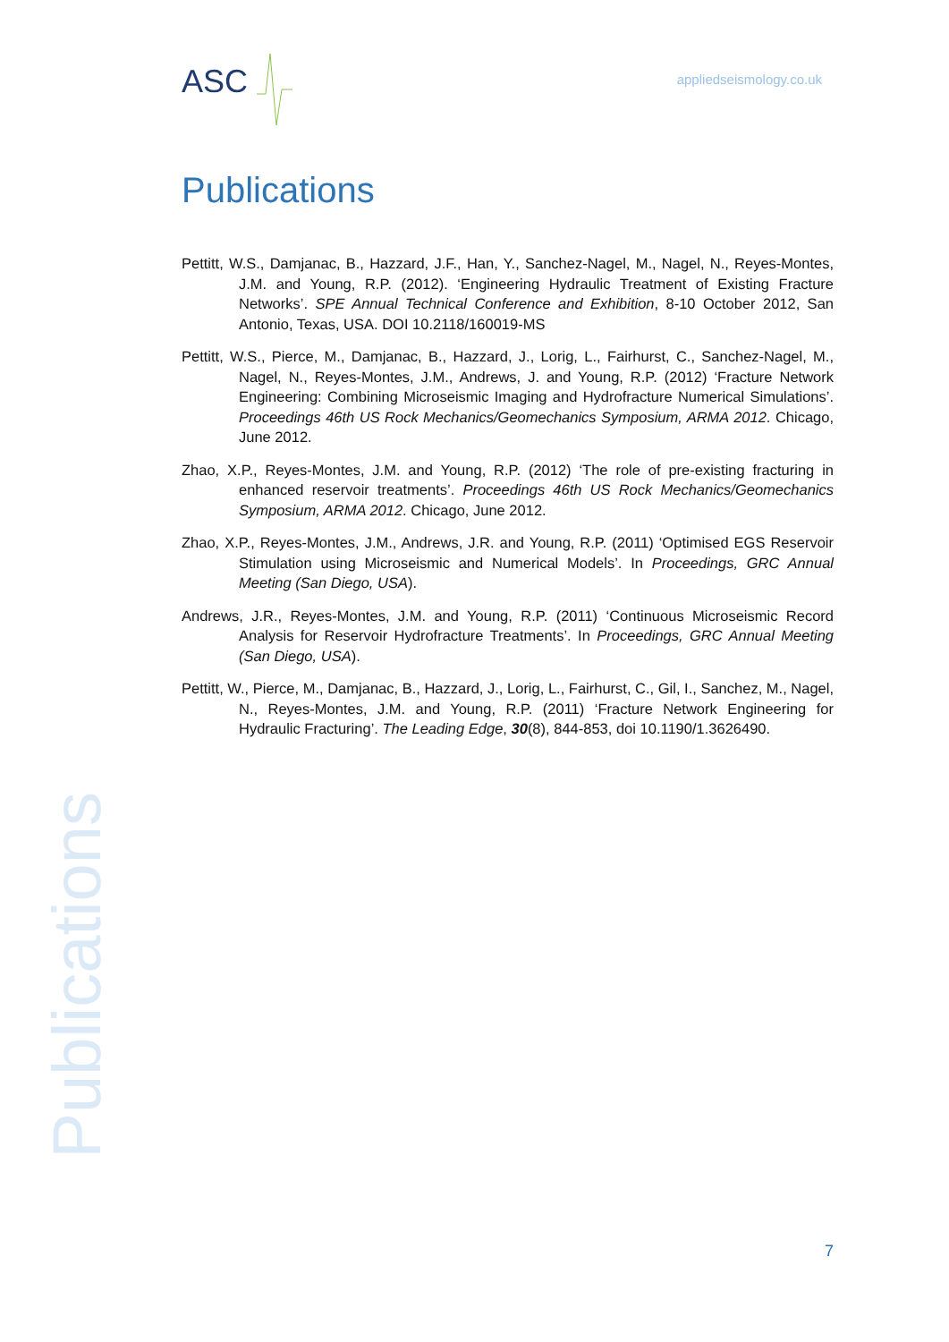ASC
appliedseismology.co.uk
Publications
Pettitt, W.S., Damjanac, B., Hazzard, J.F., Han, Y., Sanchez-Nagel, M., Nagel, N., Reyes-Montes, J.M. and Young, R.P. (2012). ‘Engineering Hydraulic Treatment of Existing Fracture Networks’. SPE Annual Technical Conference and Exhibition, 8-10 October 2012, San Antonio, Texas, USA. DOI 10.2118/160019-MS
Pettitt, W.S., Pierce, M., Damjanac, B., Hazzard, J., Lorig, L., Fairhurst, C., Sanchez-Nagel, M., Nagel, N., Reyes-Montes, J.M., Andrews, J. and Young, R.P. (2012) ‘Fracture Network Engineering: Combining Microseismic Imaging and Hydrofracture Numerical Simulations’. Proceedings 46th US Rock Mechanics/Geomechanics Symposium, ARMA 2012. Chicago, June 2012.
Zhao, X.P., Reyes-Montes, J.M. and Young, R.P. (2012) ‘The role of pre-existing fracturing in enhanced reservoir treatments’. Proceedings 46th US Rock Mechanics/Geomechanics Symposium, ARMA 2012. Chicago, June 2012.
Zhao, X.P., Reyes-Montes, J.M., Andrews, J.R. and Young, R.P. (2011) ‘Optimised EGS Reservoir Stimulation using Microseismic and Numerical Models’. In Proceedings, GRC Annual Meeting (San Diego, USA).
Andrews, J.R., Reyes-Montes, J.M. and Young, R.P. (2011) ‘Continuous Microseismic Record Analysis for Reservoir Hydrofracture Treatments’. In Proceedings, GRC Annual Meeting (San Diego, USA).
Pettitt, W., Pierce, M., Damjanac, B., Hazzard, J., Lorig, L., Fairhurst, C., Gil, I., Sanchez, M., Nagel, N., Reyes-Montes, J.M. and Young, R.P. (2011) ‘Fracture Network Engineering for Hydraulic Fracturing’. The Leading Edge, 30(8), 844-853, doi 10.1190/1.3626490.
Publications
7